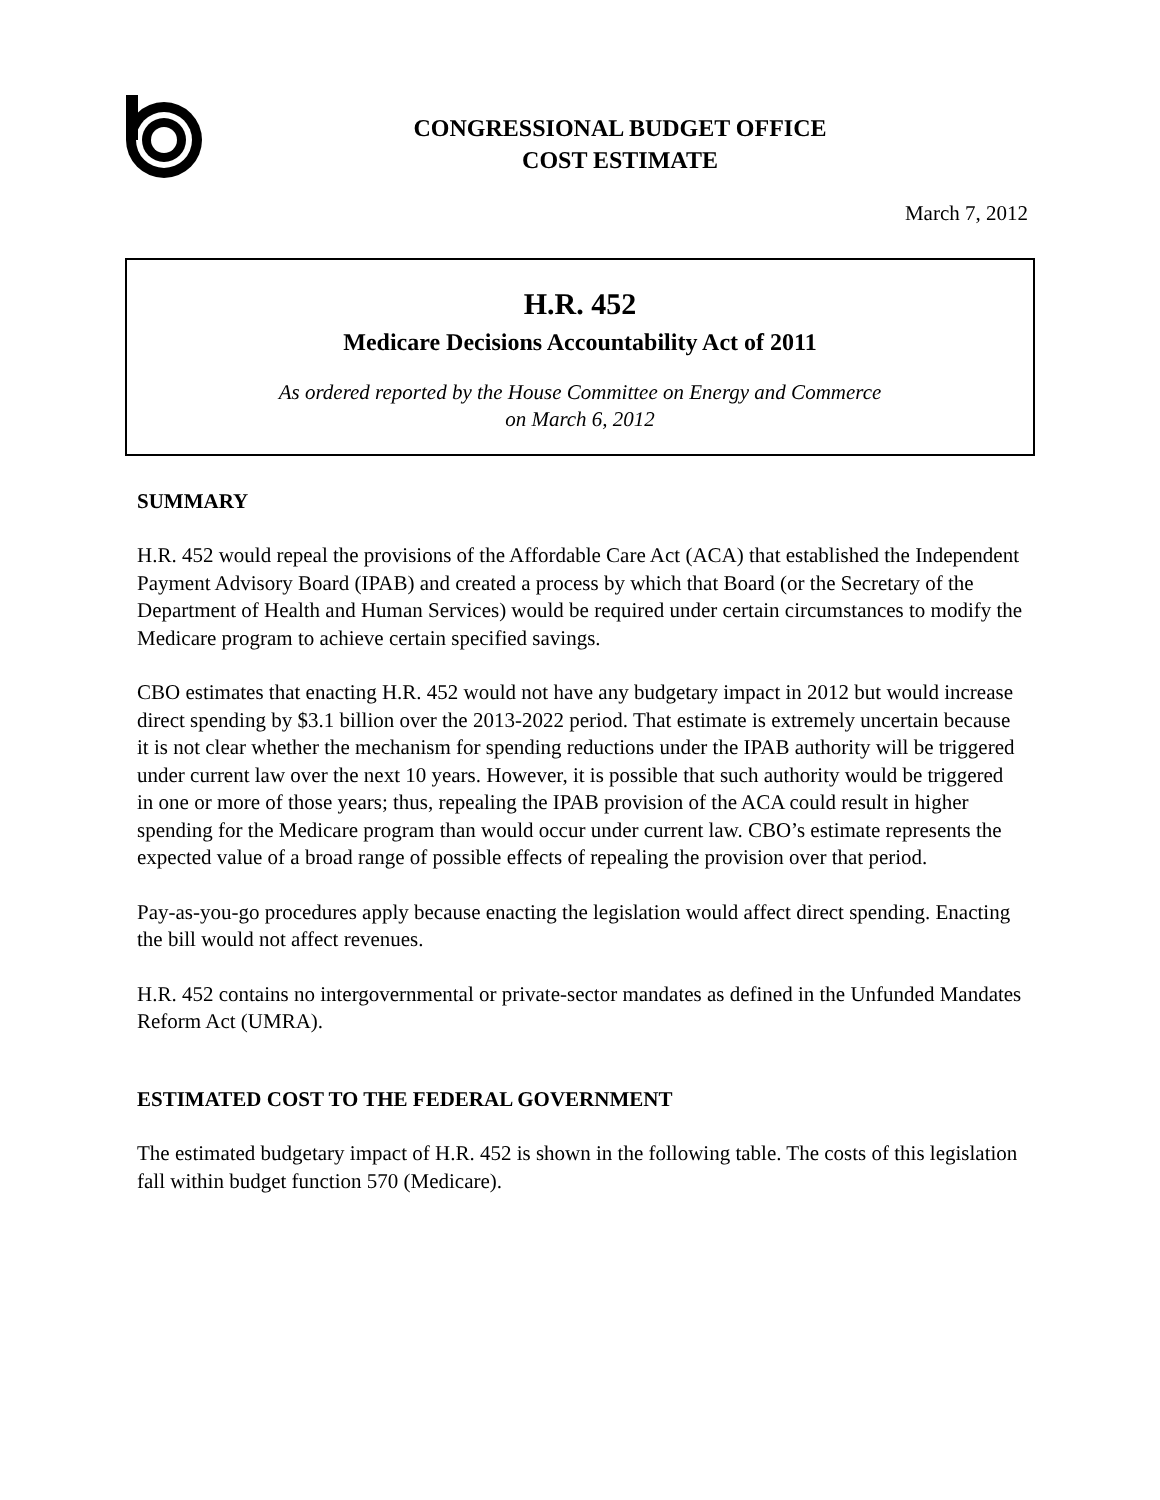CONGRESSIONAL BUDGET OFFICE
COST ESTIMATE
March 7, 2012
H.R. 452
Medicare Decisions Accountability Act of 2011
As ordered reported by the House Committee on Energy and Commerce
on March 6, 2012
SUMMARY
H.R. 452 would repeal the provisions of the Affordable Care Act (ACA) that established the Independent Payment Advisory Board (IPAB) and created a process by which that Board (or the Secretary of the Department of Health and Human Services) would be required under certain circumstances to modify the Medicare program to achieve certain specified savings.
CBO estimates that enacting H.R. 452 would not have any budgetary impact in 2012 but would increase direct spending by $3.1 billion over the 2013-2022 period. That estimate is extremely uncertain because it is not clear whether the mechanism for spending reductions under the IPAB authority will be triggered under current law over the next 10 years. However, it is possible that such authority would be triggered in one or more of those years; thus, repealing the IPAB provision of the ACA could result in higher spending for the Medicare program than would occur under current law. CBO’s estimate represents the expected value of a broad range of possible effects of repealing the provision over that period.
Pay-as-you-go procedures apply because enacting the legislation would affect direct spending. Enacting the bill would not affect revenues.
H.R. 452 contains no intergovernmental or private-sector mandates as defined in the Unfunded Mandates Reform Act (UMRA).
ESTIMATED COST TO THE FEDERAL GOVERNMENT
The estimated budgetary impact of H.R. 452 is shown in the following table. The costs of this legislation fall within budget function 570 (Medicare).